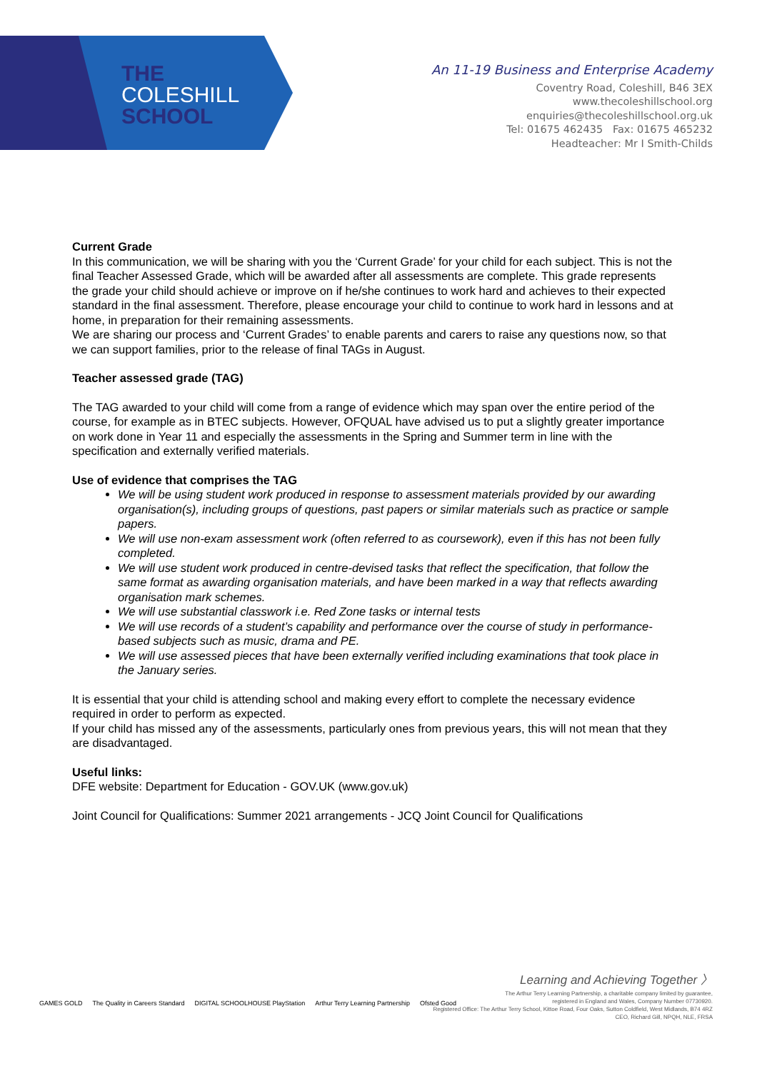THE
COLESHILL
SCHOOL
An 11-19 Business and Enterprise Academy
Coventry Road, Coleshill, B46 3EX
www.thecoleshillschool.org
enquiries@thecoleshillschool.org.uk
Tel: 01675 462435 Fax: 01675 465232
Headteacher: Mr I Smith-Childs
Current Grade
In this communication, we will be sharing with you the ‘Current Grade’ for your child for each subject. This is not the final Teacher Assessed Grade, which will be awarded after all assessments are complete. This grade represents the grade your child should achieve or improve on if he/she continues to work hard and achieves to their expected standard in the final assessment. Therefore, please encourage your child to continue to work hard in lessons and at home, in preparation for their remaining assessments.
We are sharing our process and ‘Current Grades’ to enable parents and carers to raise any questions now, so that we can support families, prior to the release of final TAGs in August.
Teacher assessed grade (TAG)
The TAG awarded to your child will come from a range of evidence which may span over the entire period of the course, for example as in BTEC subjects. However, OFQUAL have advised us to put a slightly greater importance on work done in Year 11 and especially the assessments in the Spring and Summer term in line with the specification and externally verified materials.
Use of evidence that comprises the TAG
We will be using student work produced in response to assessment materials provided by our awarding organisation(s), including groups of questions, past papers or similar materials such as practice or sample papers.
We will use non-exam assessment work (often referred to as coursework), even if this has not been fully completed.
We will use student work produced in centre-devised tasks that reflect the specification, that follow the same format as awarding organisation materials, and have been marked in a way that reflects awarding organisation mark schemes.
We will use substantial classwork i.e. Red Zone tasks or internal tests
We will use records of a student’s capability and performance over the course of study in performance-based subjects such as music, drama and PE.
We will use assessed pieces that have been externally verified including examinations that took place in the January series.
It is essential that your child is attending school and making every effort to complete the necessary evidence required in order to perform as expected.
If your child has missed any of the assessments, particularly ones from previous years, this will not mean that they are disadvantaged.
Useful links:
DFE website: Department for Education - GOV.UK (www.gov.uk)
Joint Council for Qualifications: Summer 2021 arrangements - JCQ Joint Council for Qualifications
Learning and Achieving Together 〉
The Arthur Terry Learning Partnership, a charitable company limited by guarantee,
registered in England and Wales, Company Number 07730920.
Registered Office: The Arthur Terry School, Kittoe Road, Four Oaks, Sutton Coldfield, West Midlands, B74 4RZ
CEO, Richard Gill, NPQH, NLE, FRSA
GAMES GOLD The Quality in Careers Standard DIGITAL SCHOOLHOUSE PlayStation Arthur Terry Learning Partnership Ofsted Good